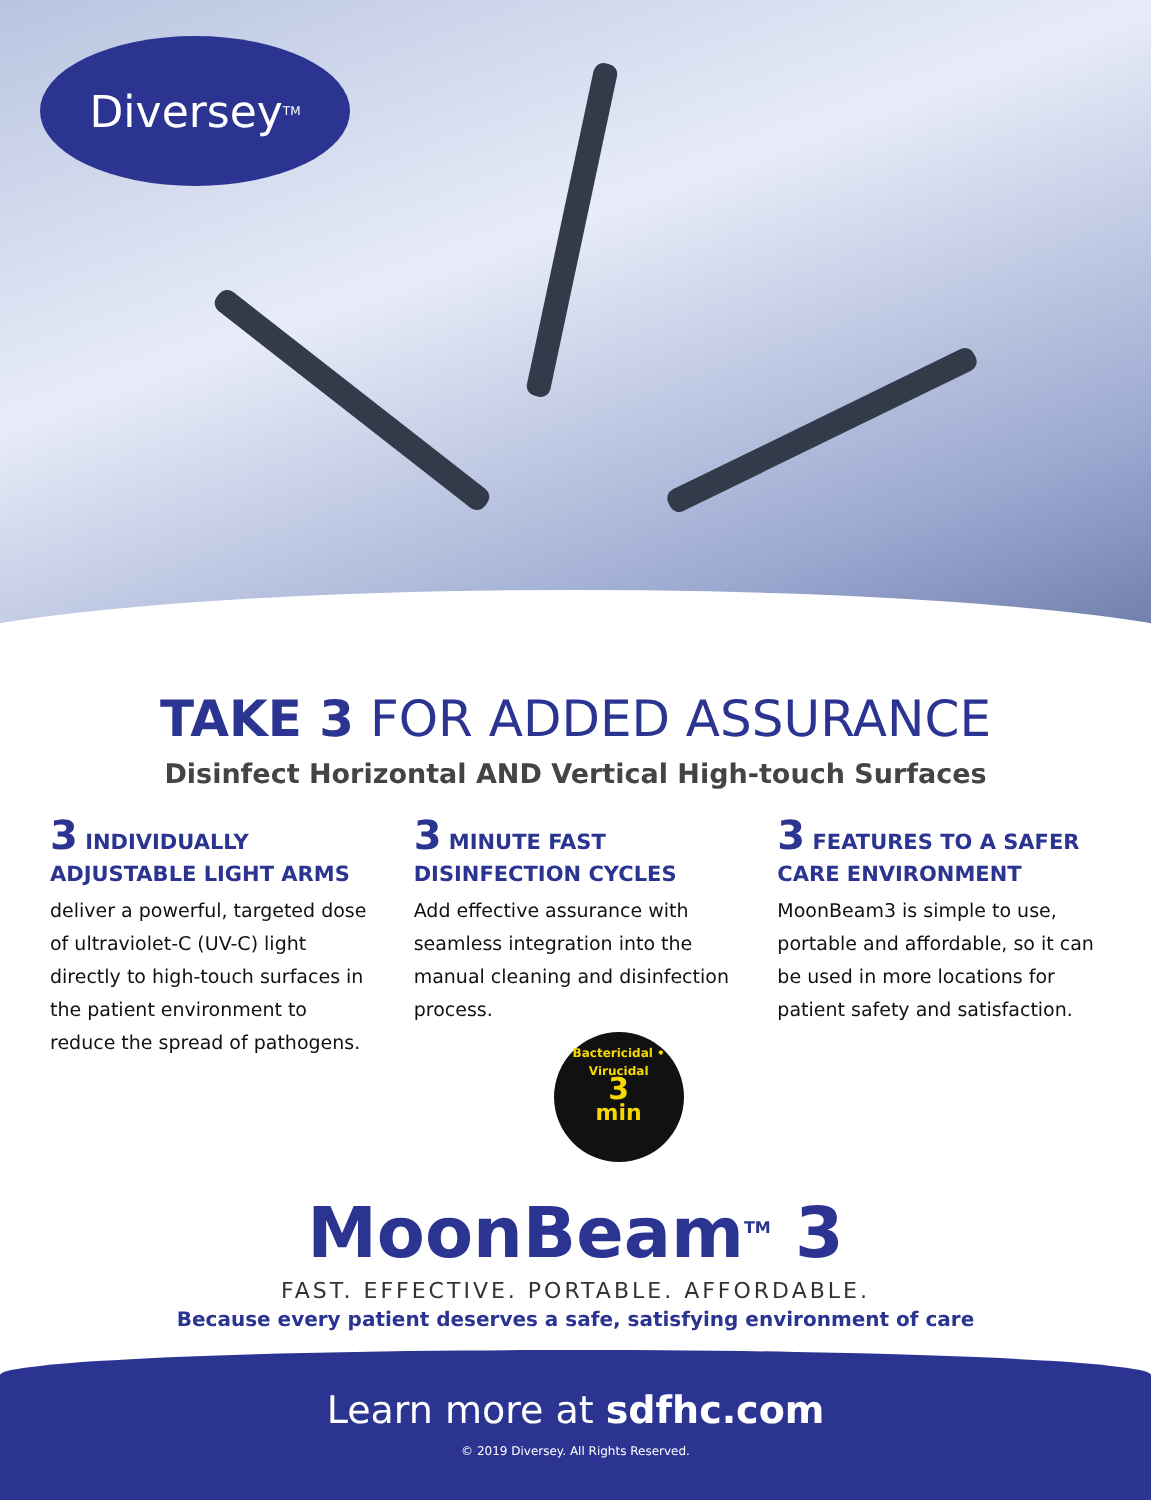Diversey<sup>TM</sup>
TAKE 3 FOR ADDED ASSURANCE
Disinfect Horizontal AND Vertical High-touch Surfaces
3 INDIVIDUALLY ADJUSTABLE LIGHT ARMS
deliver a powerful, targeted dose of ultraviolet-C (UV-C) light directly to high-touch surfaces in the patient environment to reduce the spread of pathogens.
3 MINUTE FAST DISINFECTION CYCLES
Add effective assurance with seamless integration into the manual cleaning and disinfection process.
Bactericidal • Virucidal
3
min
3 FEATURES TO A SAFER CARE ENVIRONMENT
MoonBeam3 is simple to use, portable and affordable, so it can be used in more locations for patient safety and satisfaction.
MoonBeam<sup>TM</sup> 3
FAST. EFFECTIVE. PORTABLE. AFFORDABLE.
Because every patient deserves a safe, satisfying environment of care
Learn more at sdfhc.com
© 2019 Diversey. All Rights Reserved.